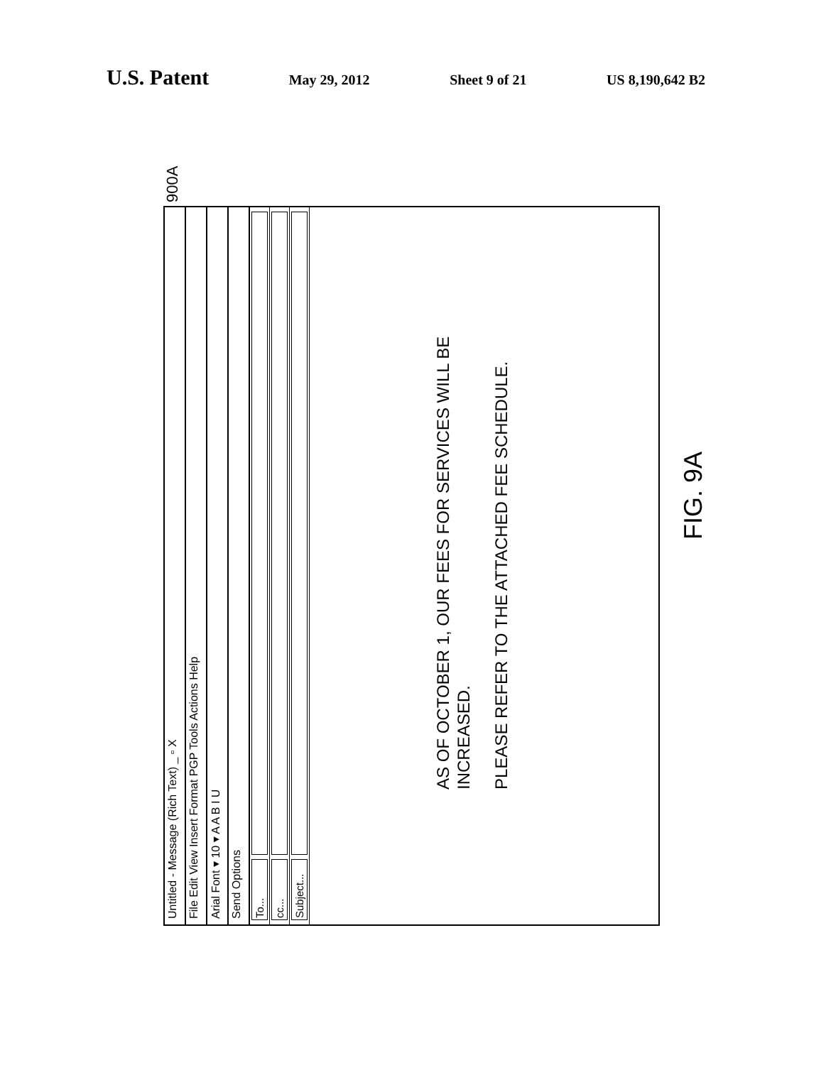U.S. Patent May 29, 2012 Sheet 9 of 21 US 8,190,642 B2
900A
Untitled - Message (Rich Text) _ ▫ X
File Edit View Insert Format PGP Tools Actions Help
Arial Font ▾ 10 ▾ A A B I U
Send Options
To...
cc...
Subject...
AS OF OCTOBER 1, OUR FEES FOR SERVICES WILL BE INCREASED.
PLEASE REFER TO THE ATTACHED FEE SCHEDULE.
FIG. 9A